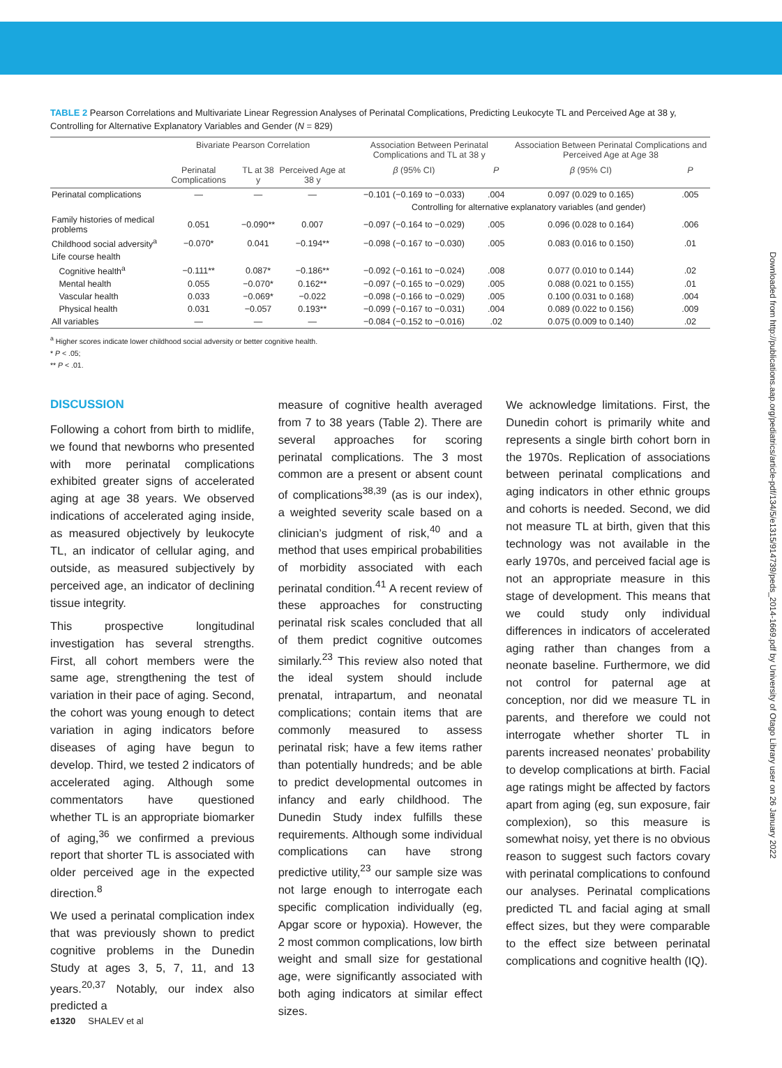TABLE 2 Pearson Correlations and Multivariate Linear Regression Analyses of Perinatal Complications, Predicting Leukocyte TL and Perceived Age at 38 y, Controlling for Alternative Explanatory Variables and Gender (N = 829)
| | Bivariate Pearson Correlation | | | Association Between Perinatal Complications and TL at 38 y | | Association Between Perinatal Complications and Perceived Age at Age 38 | |
| --- | --- | --- | --- | --- | --- | --- | --- |
| | Perinatal Complications | TL at 38 y | Perceived Age at 38 y | β (95% CI) | P | β (95% CI) | P |
| Perinatal complications | — | — | — | −0.101 (−0.169 to −0.033) | .004 | 0.097 (0.029 to 0.165) | .005 |
| | | | | Controlling for alternative explanatory variables (and gender) | | | |
| Family histories of medical problems | 0.051 | −0.090** | 0.007 | −0.097 (−0.164 to −0.029) | .005 | 0.096 (0.028 to 0.164) | .006 |
| Childhood social adversity<sup>a</sup> | −0.070* | 0.041 | −0.194** | −0.098 (−0.167 to −0.030) | .005 | 0.083 (0.016 to 0.150) | .01 |
| Life course health | | | | | | | |
| Cognitive health<sup>a</sup> | −0.111** | 0.087* | −0.186** | −0.092 (−0.161 to −0.024) | .008 | 0.077 (0.010 to 0.144) | .02 |
| Mental health | 0.055 | −0.070* | 0.162** | −0.097 (−0.165 to −0.029) | .005 | 0.088 (0.021 to 0.155) | .01 |
| Vascular health | 0.033 | −0.069* | −0.022 | −0.098 (−0.166 to −0.029) | .005 | 0.100 (0.031 to 0.168) | .004 |
| Physical health | 0.031 | −0.057 | 0.193** | −0.099 (−0.167 to −0.031) | .004 | 0.089 (0.022 to 0.156) | .009 |
| All variables | — | — | — | −0.084 (−0.152 to −0.016) | .02 | 0.075 (0.009 to 0.140) | .02 |
<sup>a</sup> Higher scores indicate lower childhood social adversity or better cognitive health.
* P < .05;
** P < .01.
DISCUSSION
Following a cohort from birth to midlife, we found that newborns who presented with more perinatal complications exhibited greater signs of accelerated aging at age 38 years. We observed indications of accelerated aging inside, as measured objectively by leukocyte TL, an indicator of cellular aging, and outside, as measured subjectively by perceived age, an indicator of declining tissue integrity.
This prospective longitudinal investigation has several strengths. First, all cohort members were the same age, strengthening the test of variation in their pace of aging. Second, the cohort was young enough to detect variation in aging indicators before diseases of aging have begun to develop. Third, we tested 2 indicators of accelerated aging. Although some commentators have questioned whether TL is an appropriate biomarker of aging,<sup>36</sup> we confirmed a previous report that shorter TL is associated with older perceived age in the expected direction.<sup>8</sup>
We used a perinatal complication index that was previously shown to predict cognitive problems in the Dunedin Study at ages 3, 5, 7, 11, and 13 years.<sup>20,37</sup> Notably, our index also predicted a
measure of cognitive health averaged from 7 to 38 years (Table 2). There are several approaches for scoring perinatal complications. The 3 most common are a present or absent count of complications<sup>38,39</sup> (as is our index), a weighted severity scale based on a clinician’s judgment of risk,<sup>40</sup> and a method that uses empirical probabilities of morbidity associated with each perinatal condition.<sup>41</sup> A recent review of these approaches for constructing perinatal risk scales concluded that all of them predict cognitive outcomes similarly.<sup>23</sup> This review also noted that the ideal system should include prenatal, intrapartum, and neonatal complications; contain items that are commonly measured to assess perinatal risk; have a few items rather than potentially hundreds; and be able to predict developmental outcomes in infancy and early childhood. The Dunedin Study index fulfills these requirements. Although some individual complications can have strong predictive utility,<sup>23</sup> our sample size was not large enough to interrogate each specific complication individually (eg, Apgar score or hypoxia). However, the 2 most common complications, low birth weight and small size for gestational age, were significantly associated with both aging indicators at similar effect sizes.
We acknowledge limitations. First, the Dunedin cohort is primarily white and represents a single birth cohort born in the 1970s. Replication of associations between perinatal complications and aging indicators in other ethnic groups and cohorts is needed. Second, we did not measure TL at birth, given that this technology was not available in the early 1970s, and perceived facial age is not an appropriate measure in this stage of development. This means that we could study only individual differences in indicators of accelerated aging rather than changes from a neonate baseline. Furthermore, we did not control for paternal age at conception, nor did we measure TL in parents, and therefore we could not interrogate whether shorter TL in parents increased neonates’ probability to develop complications at birth. Facial age ratings might be affected by factors apart from aging (eg, sun exposure, fair complexion), so this measure is somewhat noisy, yet there is no obvious reason to suggest such factors covary with perinatal complications to confound our analyses. Perinatal complications predicted TL and facial aging at small effect sizes, but they were comparable to the effect size between perinatal complications and cognitive health (IQ).
e1320 SHALEV et al
Downloaded from http://publications.aap.org/pediatrics/article-pdf/134/5/e1315/914739/peds_2014-1669.pdf by University of Otago Library user on 26 January 2022